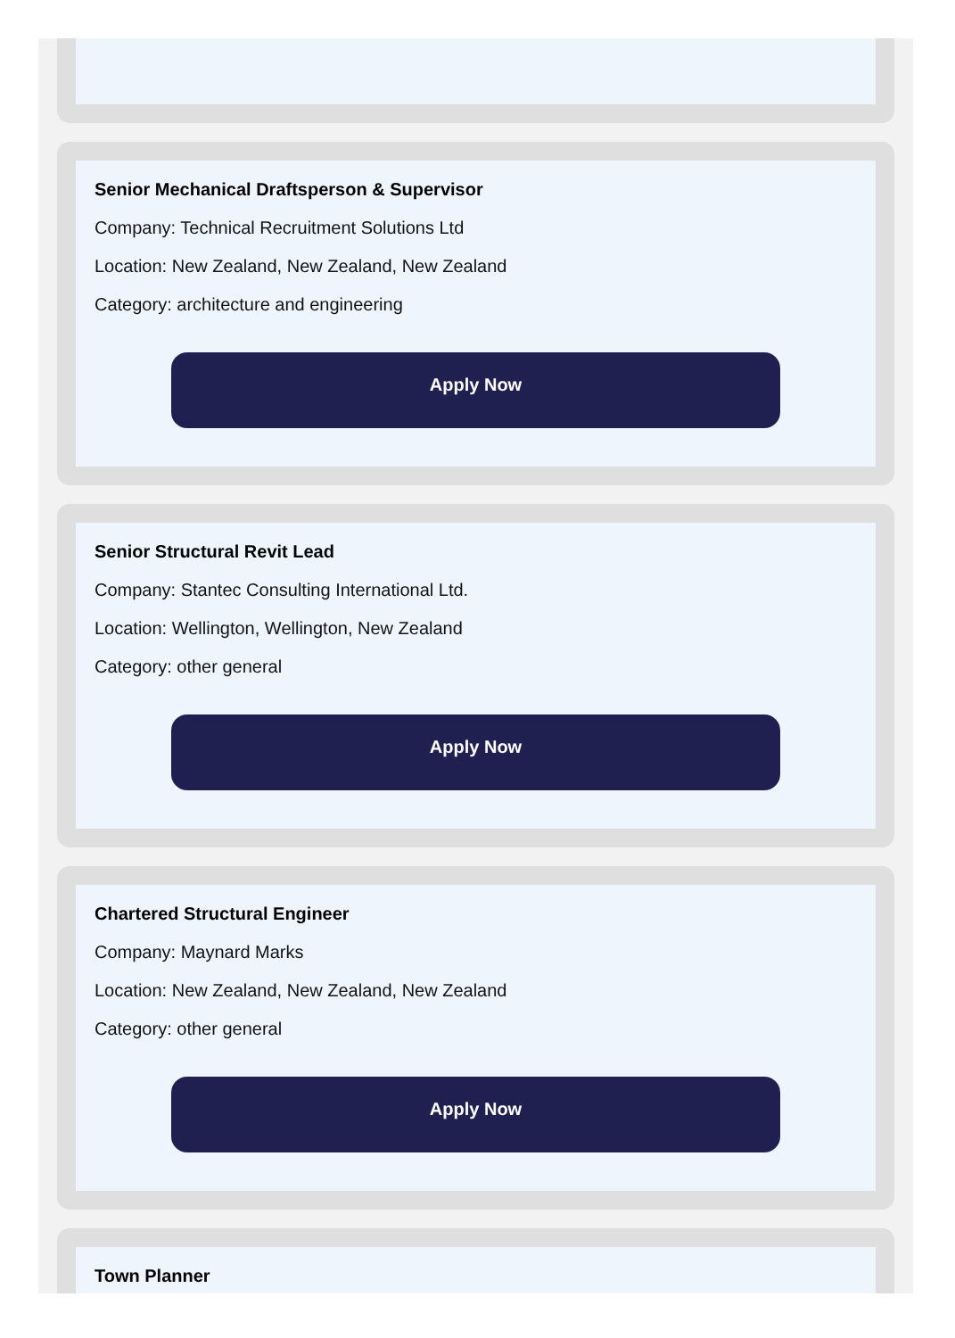Senior Mechanical Draftsperson & Supervisor
Company: Technical Recruitment Solutions Ltd
Location: New Zealand, New Zealand, New Zealand
Category: architecture and engineering
Apply Now
Senior Structural Revit Lead
Company: Stantec Consulting International Ltd.
Location: Wellington, Wellington, New Zealand
Category: other general
Apply Now
Chartered Structural Engineer
Company: Maynard Marks
Location: New Zealand, New Zealand, New Zealand
Category: other general
Apply Now
Town Planner